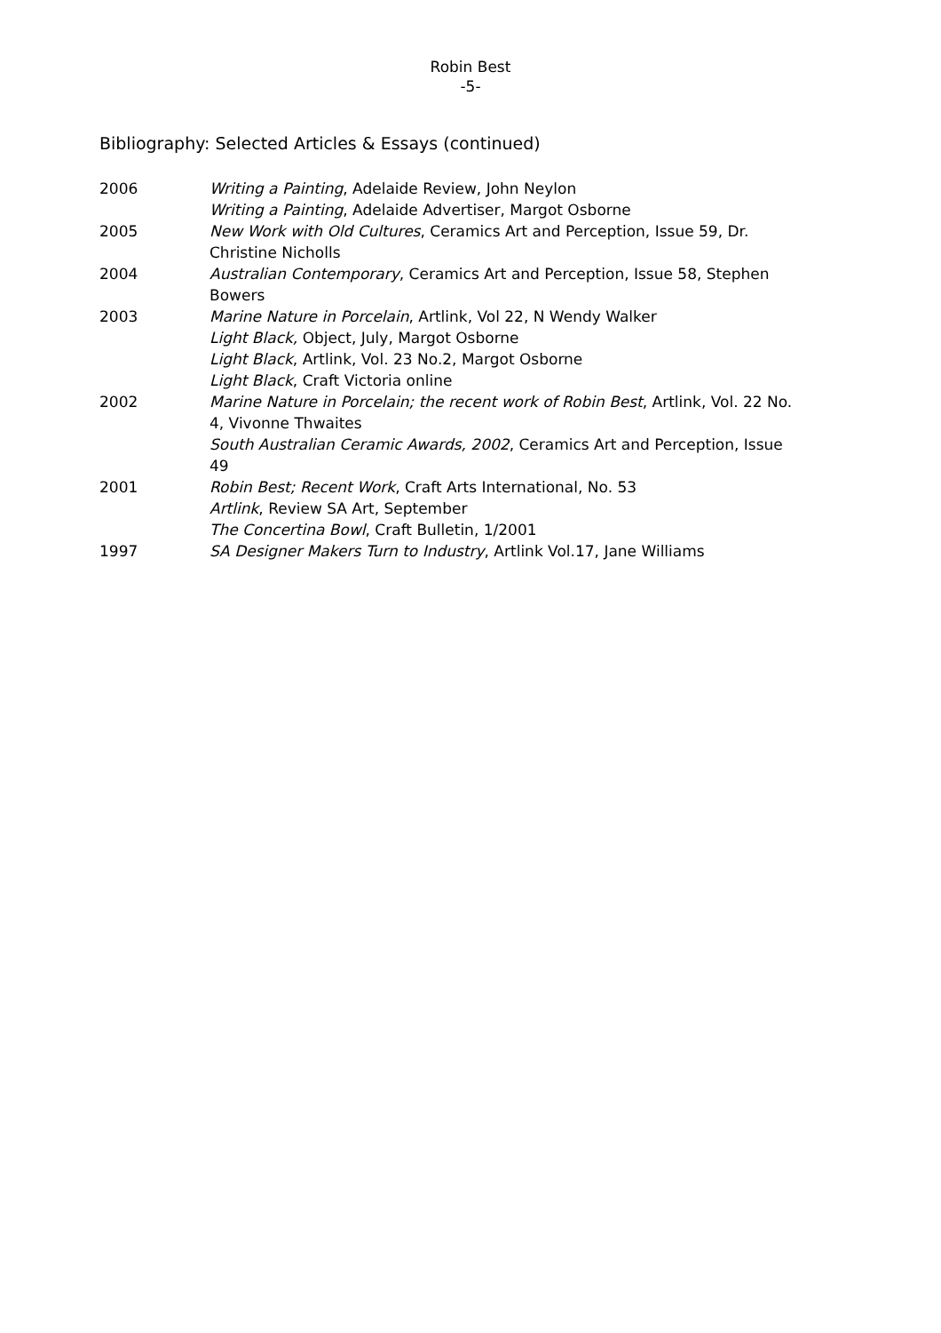Robin Best
-5-
Bibliography: Selected Articles & Essays (continued)
| 2006 | Writing a Painting , Adelaide Review, John Neylon Writing a Painting , Adelaide Advertiser, Margot Osborne |
| 2005 | New Work with Old Cultures , Ceramics Art and Perception, Issue 59, Dr. Christine Nicholls |
| 2004 | Australian Contemporary , Ceramics Art and Perception, Issue 58, Stephen Bowers |
| 2003 | Marine Nature in Porcelain , Artlink, Vol 22, N Wendy Walker Light Black, Object, July, Margot Osborne Light Black , Artlink, Vol. 23 No.2, Margot Osborne Light Black , Craft Victoria online |
| 2002 | Marine Nature in Porcelain; the recent work of Robin Best , Artlink, Vol. 22 No. 4, Vivonne Thwaites South Australian Ceramic Awards, 2002 , Ceramics Art and Perception, Issue 49 |
| 2001 | Robin Best; Recent Work , Craft Arts International, No. 53 Artlink , Review SA Art, September The Concertina Bowl , Craft Bulletin, 1/2001 |
| 1997 | SA Designer Makers Turn to Industry , Artlink Vol.17, Jane Williams |